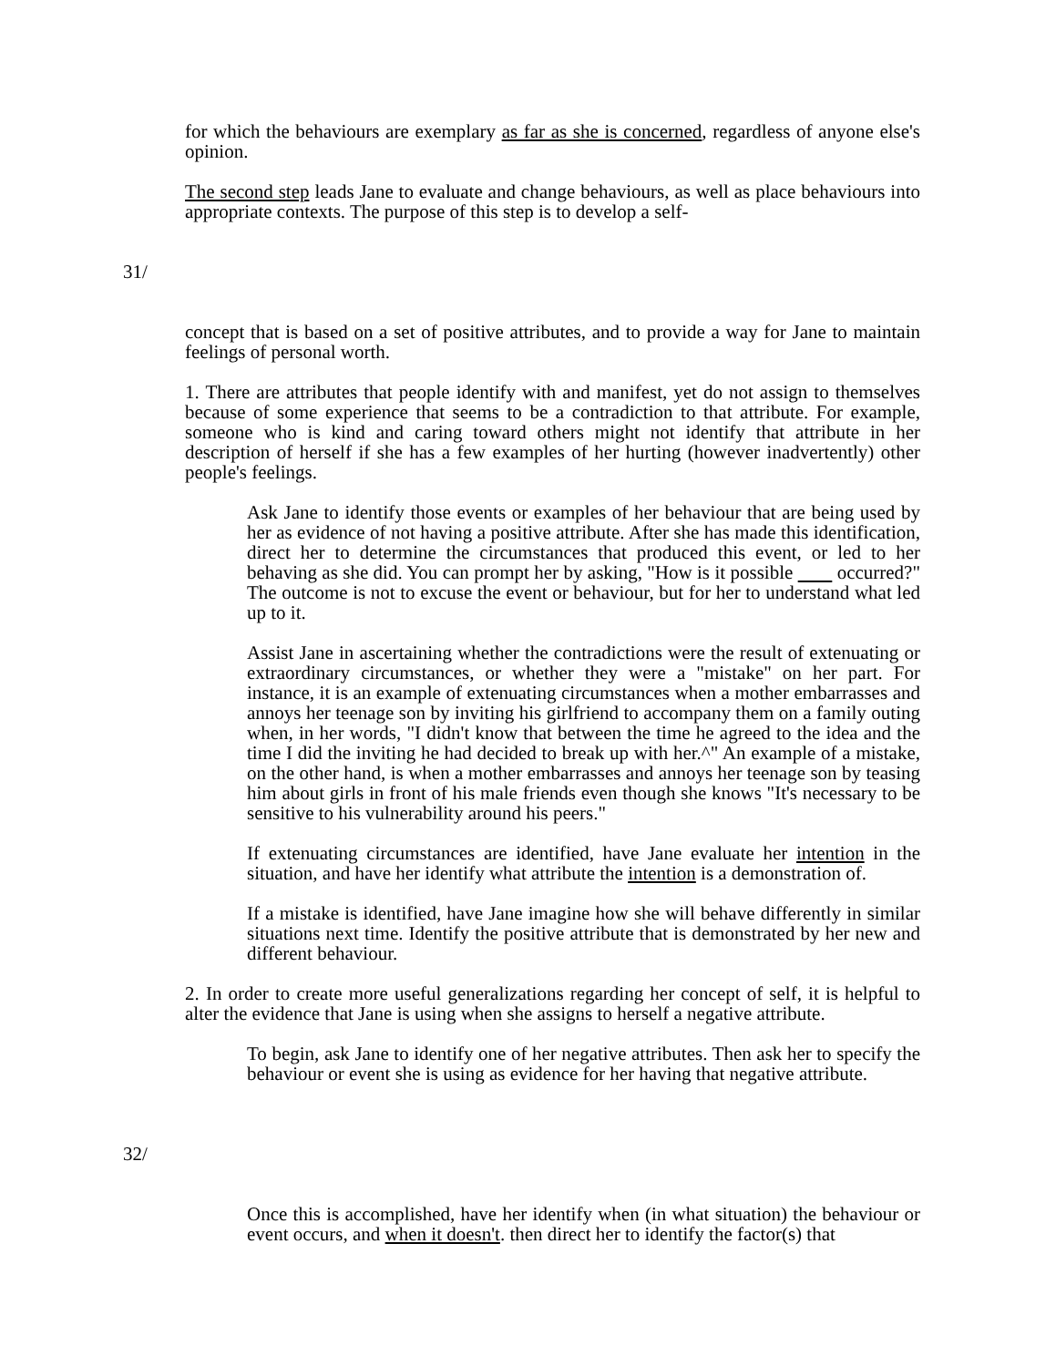for which the behaviours are exemplary as far as she is concerned, regardless of anyone else's opinion.
The second step leads Jane to evaluate and change behaviours, as well as place behaviours into appropriate contexts. The purpose of this step is to develop a self-
31/
concept that is based on a set of positive attributes, and to provide a way for Jane to maintain feelings of personal worth.
1. There are attributes that people identify with and manifest, yet do not assign to themselves because of some experience that seems to be a contradiction to that attribute. For example, someone who is kind and caring toward others might not identify that attribute in her description of herself if she has a few examples of her hurting (however inadvertently) other people's feelings.
Ask Jane to identify those events or examples of her behaviour that are being used by her as evidence of not having a positive attribute. After she has made this identification, direct her to determine the circumstances that produced this event, or led to her behaving as she did. You can prompt her by asking, "How is it possible occurred?" The outcome is not to excuse the event or behaviour, but for her to understand what led up to it.
Assist Jane in ascertaining whether the contradictions were the result of extenuating or extraordinary circumstances, or whether they were a "mistake" on her part. For instance, it is an example of extenuating circumstances when a mother embarrasses and annoys her teenage son by inviting his girlfriend to accompany them on a family outing when, in her words, "I didn't know that between the time he agreed to the idea and the time I did the inviting he had decided to break up with her.^" An example of a mistake, on the other hand, is when a mother embarrasses and annoys her teenage son by teasing him about girls in front of his male friends even though she knows "It's necessary to be sensitive to his vulnerability around his peers."
If extenuating circumstances are identified, have Jane evaluate her intention in the situation, and have her identify what attribute the intention is a demonstration of.
If a mistake is identified, have Jane imagine how she will behave differently in similar situations next time. Identify the positive attribute that is demonstrated by her new and different behaviour.
2. In order to create more useful generalizations regarding her concept of self, it is helpful to alter the evidence that Jane is using when she assigns to herself a negative attribute.
To begin, ask Jane to identify one of her negative attributes. Then ask her to specify the behaviour or event she is using as evidence for her having that negative attribute.
32/
Once this is accomplished, have her identify when (in what situation) the behaviour or event occurs, and when it doesn't. then direct her to identify the factor(s) that